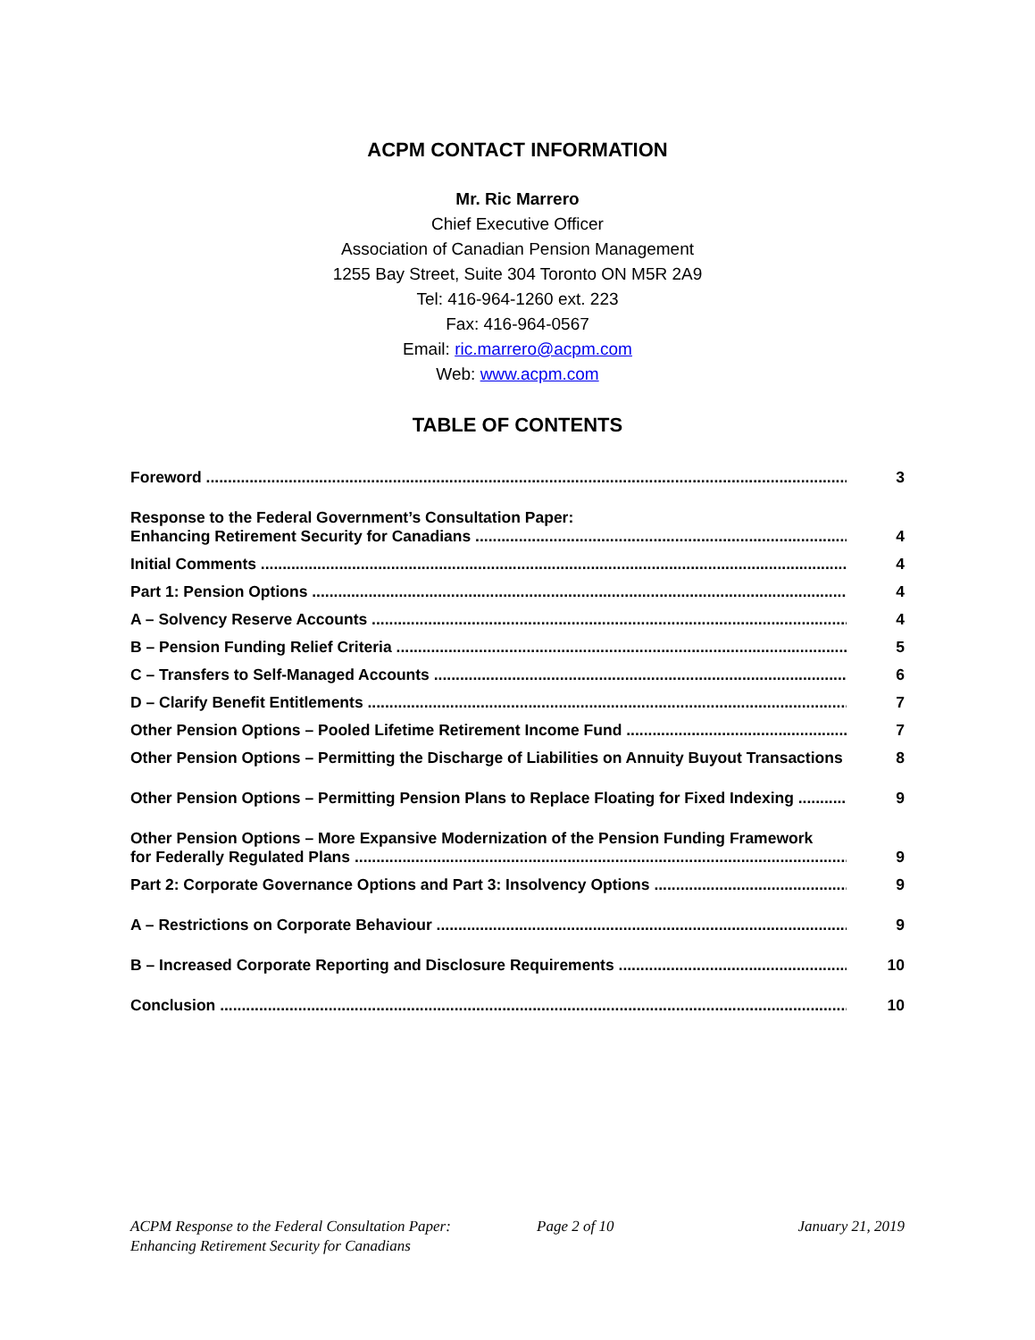ACPM CONTACT INFORMATION
Mr. Ric Marrero
Chief Executive Officer
Association of Canadian Pension Management
1255 Bay Street, Suite 304 Toronto ON M5R 2A9
Tel: 416-964-1260 ext. 223
Fax: 416-964-0567
Email: ric.marrero@acpm.com
Web: www.acpm.com
TABLE OF CONTENTS
Foreword 3
Response to the Federal Government’s Consultation Paper:
Enhancing Retirement Security for Canadians 4
Initial Comments 4
Part 1: Pension Options 4
A – Solvency Reserve Accounts 4
B – Pension Funding Relief Criteria 5
C – Transfers to Self-Managed Accounts 6
D – Clarify Benefit Entitlements 7
Other Pension Options – Pooled Lifetime Retirement Income Fund 7
Other Pension Options – Permitting the Discharge of Liabilities on Annuity Buyout Transactions 8
Other Pension Options – Permitting Pension Plans to Replace Floating for Fixed Indexing 9
Other Pension Options – More Expansive Modernization of the Pension Funding Framework
for Federally Regulated Plans 9
Part 2: Corporate Governance Options and Part 3: Insolvency Options 9
A – Restrictions on Corporate Behaviour 9
B – Increased Corporate Reporting and Disclosure Requirements 10
Conclusion 10
ACPM Response to the Federal Consultation Paper:
Enhancing Retirement Security for Canadians
Page 2 of 10 January 21, 2019